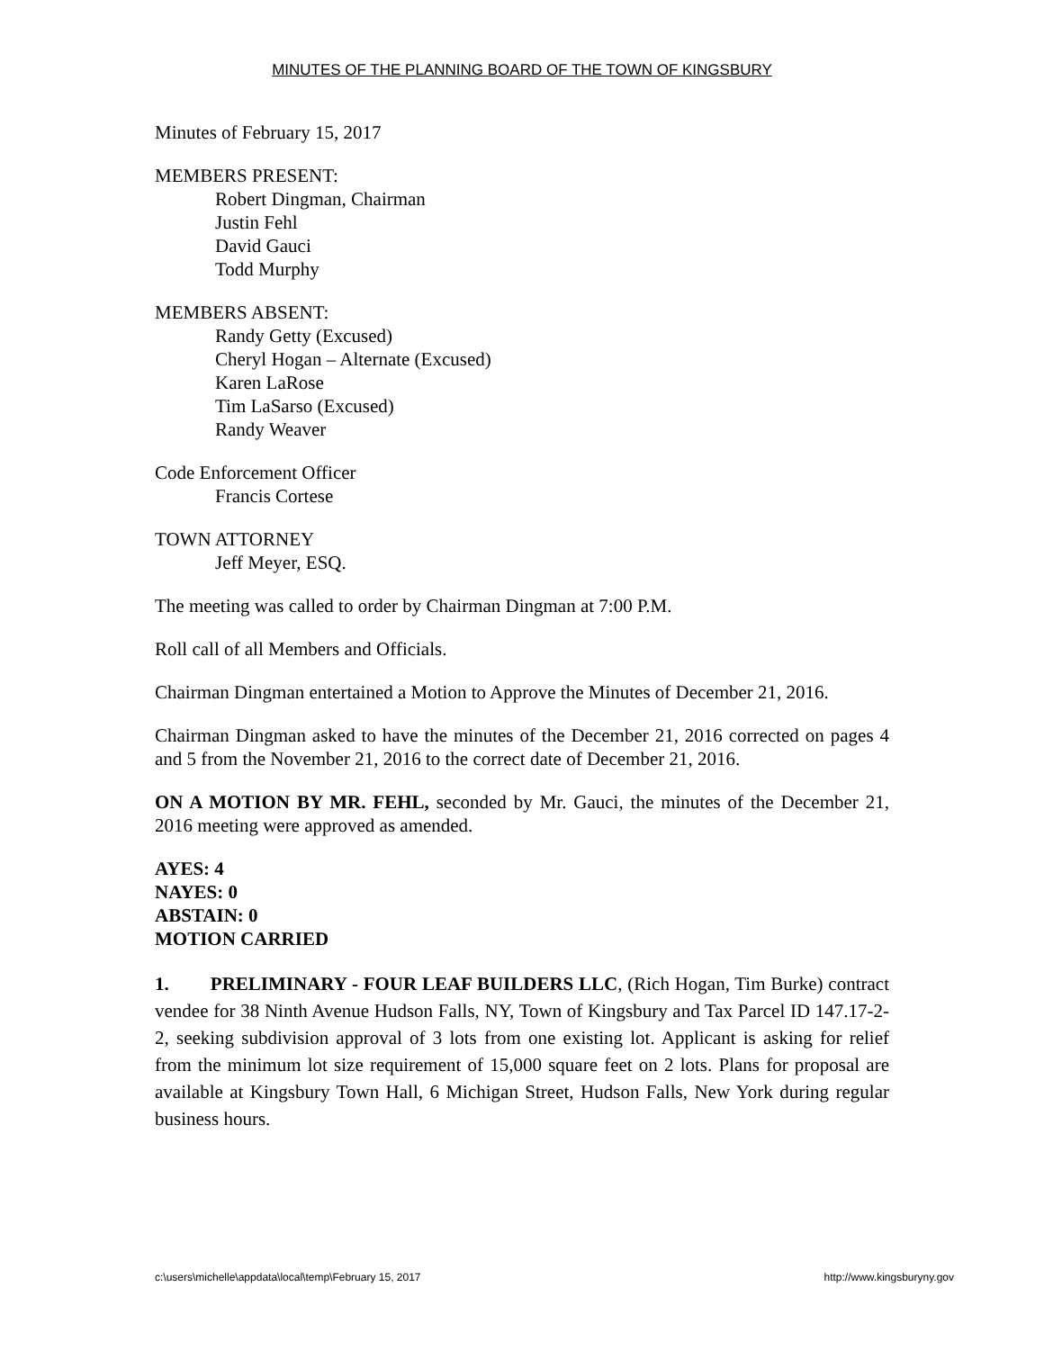MINUTES OF THE PLANNING BOARD OF THE TOWN OF KINGSBURY
Minutes of February 15, 2017
MEMBERS PRESENT:
Robert Dingman, Chairman
Justin Fehl
David Gauci
Todd Murphy
MEMBERS ABSENT:
Randy Getty (Excused)
Cheryl Hogan – Alternate (Excused)
Karen LaRose
Tim LaSarso (Excused)
Randy Weaver
Code Enforcement Officer
Francis Cortese
TOWN ATTORNEY
Jeff Meyer, ESQ.
The meeting was called to order by Chairman Dingman at 7:00 P.M.
Roll call of all Members and Officials.
Chairman Dingman entertained a Motion to Approve the Minutes of December 21, 2016.
Chairman Dingman asked to have the minutes of the December 21, 2016 corrected on pages 4 and 5 from the November 21, 2016 to the correct date of December 21, 2016.
ON A MOTION BY MR. FEHL, seconded by Mr. Gauci, the minutes of the December 21, 2016 meeting were approved as amended.
AYES: 4
NAYES: 0
ABSTAIN: 0
MOTION CARRIED
1. PRELIMINARY - FOUR LEAF BUILDERS LLC, (Rich Hogan, Tim Burke) contract vendee for 38 Ninth Avenue Hudson Falls, NY, Town of Kingsbury and Tax Parcel ID 147.17-2-2, seeking subdivision approval of 3 lots from one existing lot. Applicant is asking for relief from the minimum lot size requirement of 15,000 square feet on 2 lots. Plans for proposal are available at Kingsbury Town Hall, 6 Michigan Street, Hudson Falls, New York during regular business hours.
c:\users\michelle\appdata\local\temp\February 15, 2017 http://www.kingsburyny.gov